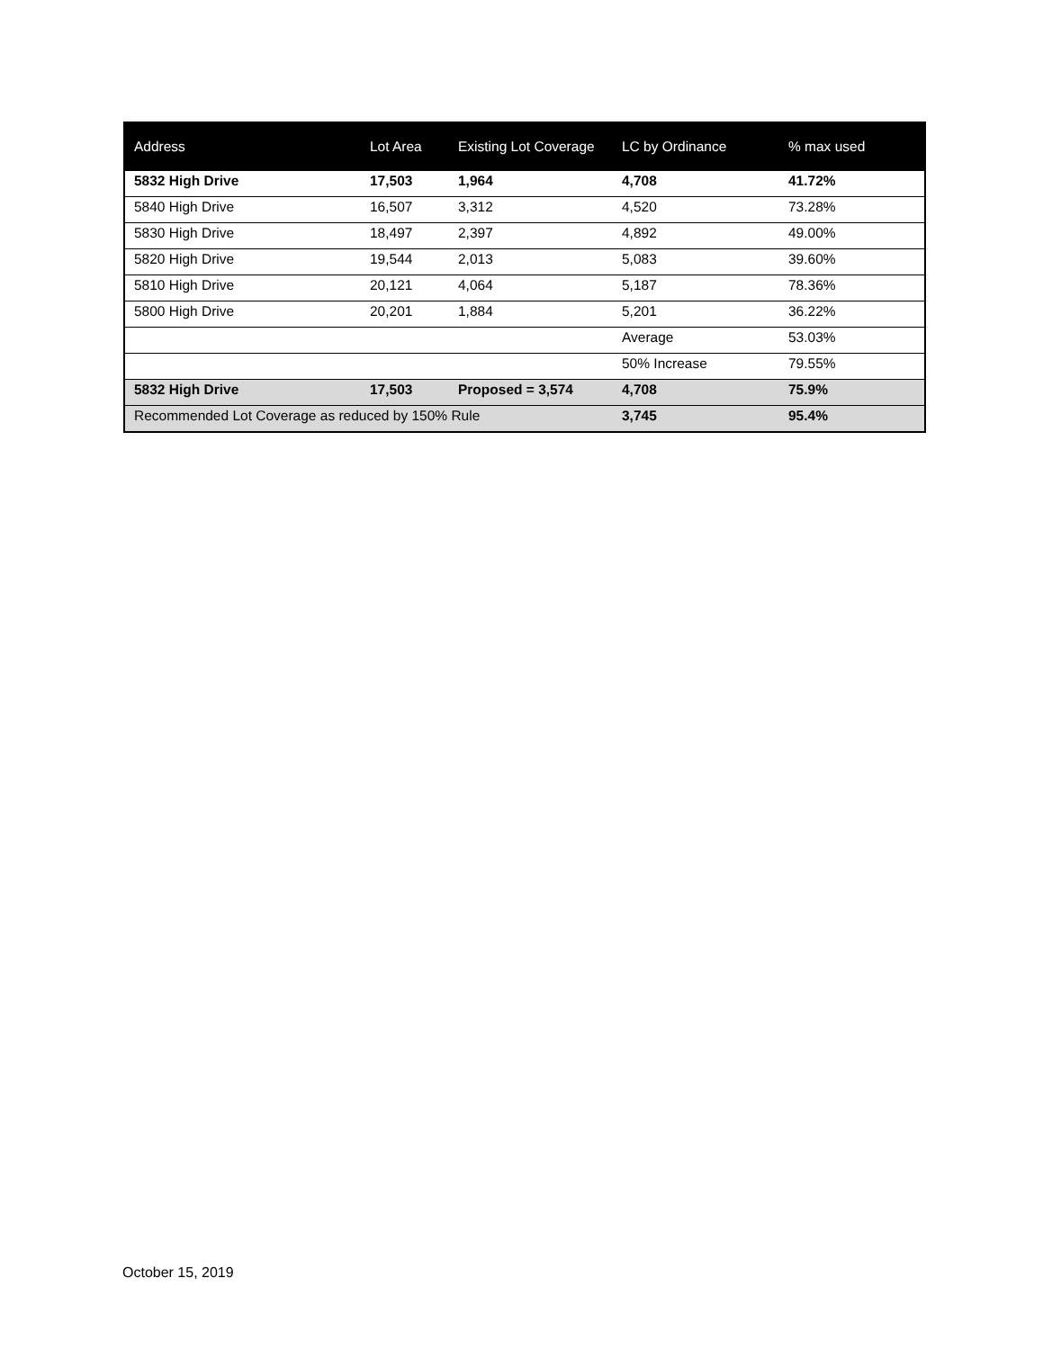| Address | Lot Area | Existing Lot Coverage | LC by Ordinance | % max used |
| --- | --- | --- | --- | --- |
| 5832 High Drive | 17,503 | 1,964 | 4,708 | 41.72% |
| 5840 High Drive | 16,507 | 3,312 | 4,520 | 73.28% |
| 5830 High Drive | 18,497 | 2,397 | 4,892 | 49.00% |
| 5820 High Drive | 19,544 | 2,013 | 5,083 | 39.60% |
| 5810 High Drive | 20,121 | 4,064 | 5,187 | 78.36% |
| 5800 High Drive | 20,201 | 1,884 | 5,201 | 36.22% |
| | | | Average | 53.03% |
| | | | 50% Increase | 79.55% |
| 5832 High Drive | 17,503 | Proposed = 3,574 | 4,708 | 75.9% |
| Recommended Lot Coverage as reduced by 150% Rule | | | 3,745 | 95.4% |
October 15, 2019